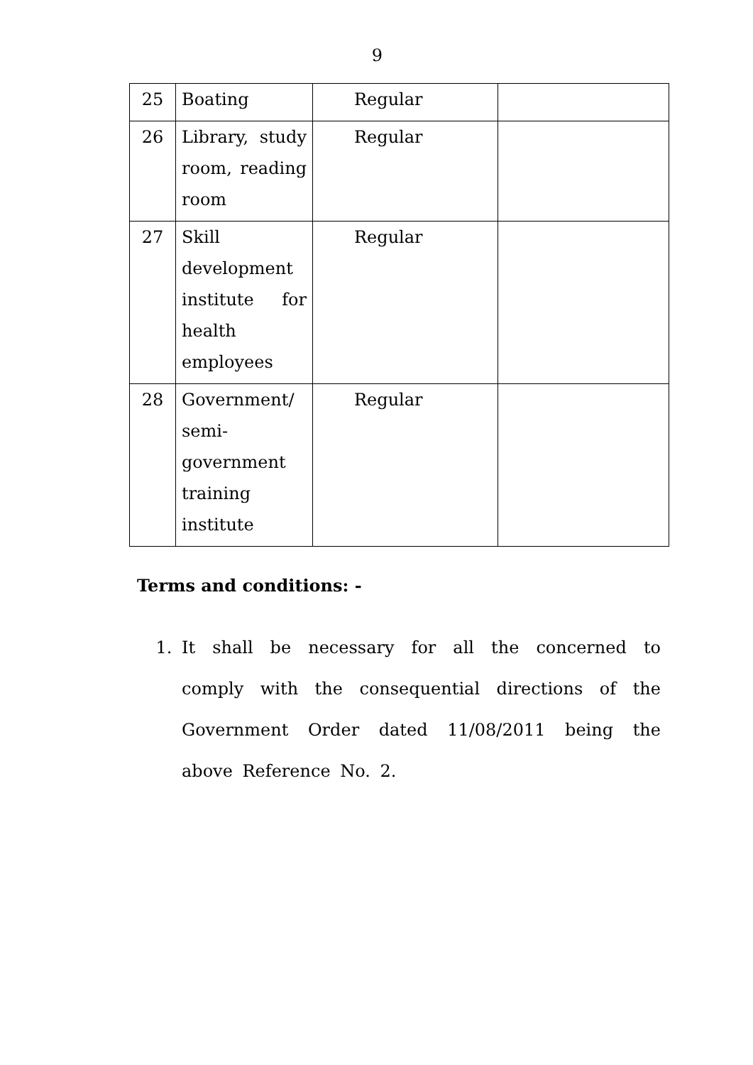9
| 25 | Boating | Regular | |
| 26 | Library, study room, reading room | Regular | |
| 27 | Skill development institute for health employees | Regular | |
| 28 | Government/ semi-government training institute | Regular | |
Terms and conditions: -
1. It shall be necessary for all the concerned to comply with the consequential directions of the Government Order dated 11/08/2011 being the above Reference No. 2.